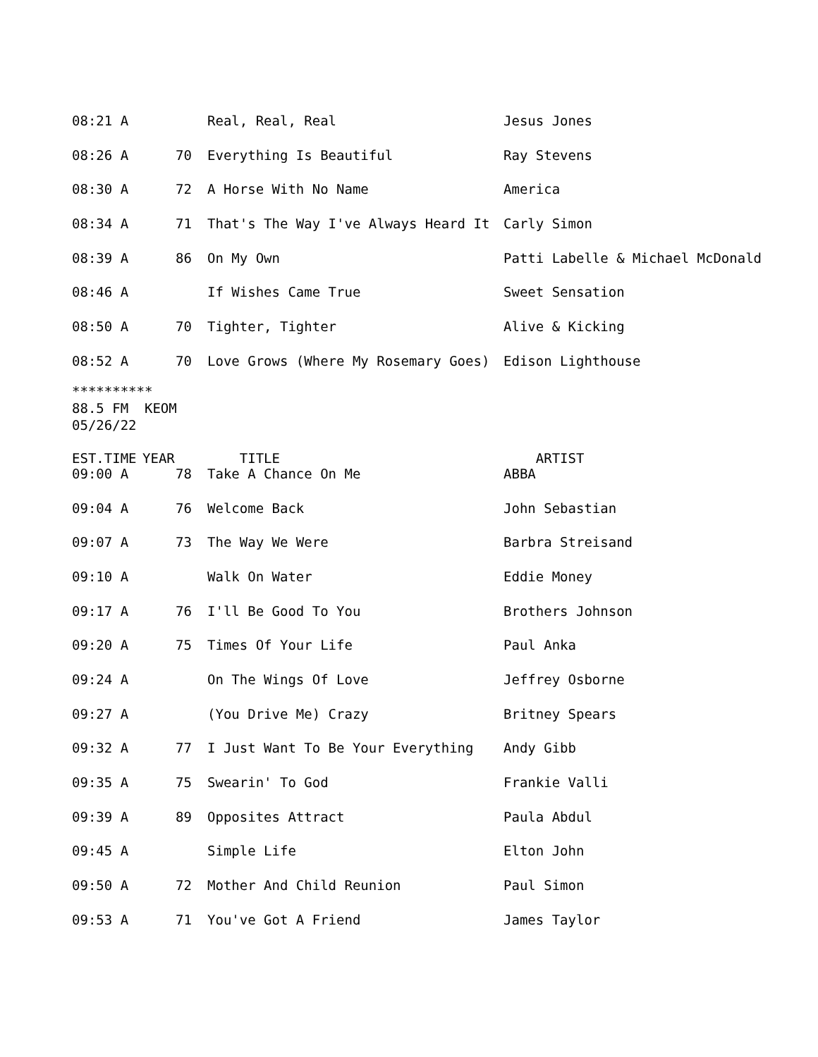| 08:21 A | | Real, Real, Real | Jesus Jones |
| 08:26 A | 70 | Everything Is Beautiful | Ray Stevens |
| 08:30 A | 72 | A Horse With No Name | America |
| 08:34 A | 71 | That's The Way I've Always Heard It | Carly Simon |
| 08:39 A | 86 | On My Own | Patti Labelle & Michael McDonald |
| 08:46 A | | If Wishes Came True | Sweet Sensation |
| 08:50 A | 70 | Tighter, Tighter | Alive & Kicking |
| 08:52 A | 70 | Love Grows (Where My Rosemary Goes) | Edison Lighthouse |
********** 88.5 FM KEOM 05/26/22
| EST.TIME | YEAR | TITLE | ARTIST |
| --- | --- | --- | --- |
| 09:00 A | 78 | Take A Chance On Me | ABBA |
| 09:04 A | 76 | Welcome Back | John Sebastian |
| 09:07 A | 73 | The Way We Were | Barbra Streisand |
| 09:10 A | | Walk On Water | Eddie Money |
| 09:17 A | 76 | I'll Be Good To You | Brothers Johnson |
| 09:20 A | 75 | Times Of Your Life | Paul Anka |
| 09:24 A | | On The Wings Of Love | Jeffrey Osborne |
| 09:27 A | | (You Drive Me) Crazy | Britney Spears |
| 09:32 A | 77 | I Just Want To Be Your Everything | Andy Gibb |
| 09:35 A | 75 | Swearin' To God | Frankie Valli |
| 09:39 A | 89 | Opposites Attract | Paula Abdul |
| 09:45 A | | Simple Life | Elton John |
| 09:50 A | 72 | Mother And Child Reunion | Paul Simon |
| 09:53 A | 71 | You've Got A Friend | James Taylor |